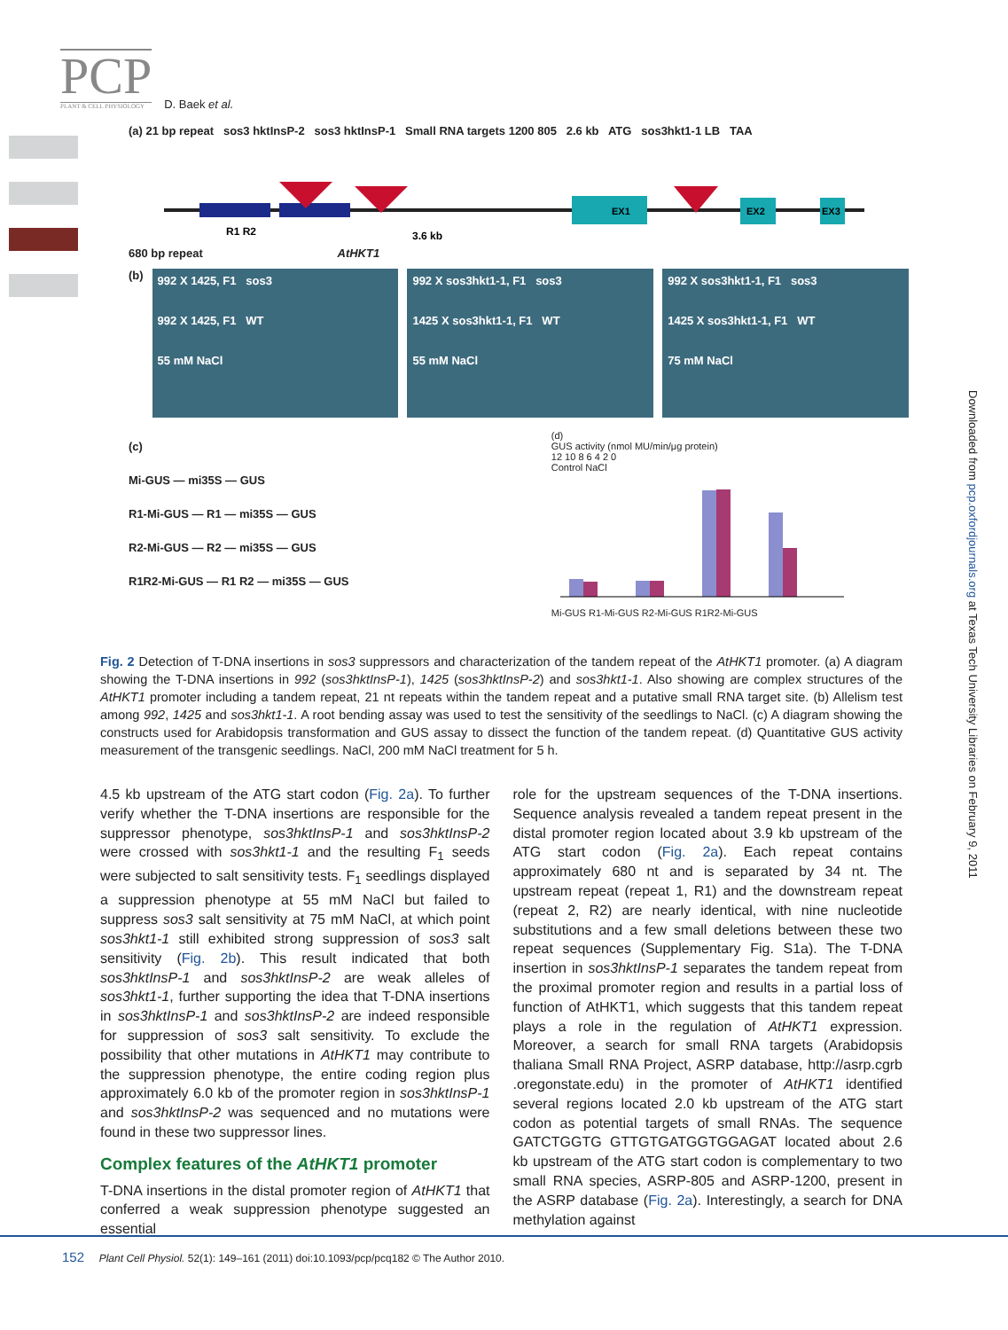PCP
PLANT & CELL PHYSIOLOGY
D. Baek et al.
(a) 21 bp repeat sos3 hktInsP-2 sos3 hktInsP-1 Small RNA targets 1200 805 2.6 kb ATG sos3hkt1-1 LB TAA
EX1
EX2
EX3
R1 R2
3.6 kb
680 bp repeat AtHKT1
(b)
992 X 1425, F1 sos3
992 X 1425, F1 WT
55 mM NaCl
992 X sos3hkt1-1, F1 sos3
1425 X sos3hkt1-1, F1 WT
55 mM NaCl
992 X sos3hkt1-1, F1 sos3
1425 X sos3hkt1-1, F1 WT
75 mM NaCl
(c)
Mi-GUS — mi35S — GUS
R1-Mi-GUS — R1 — mi35S — GUS
R2-Mi-GUS — R2 — mi35S — GUS
R1R2-Mi-GUS — R1 R2 — mi35S — GUS
(d)
GUS activity (nmol MU/min/μg protein)
12 10 8 6 4 2 0
Control NaCl
Mi-GUS R1-Mi-GUS R2-Mi-GUS R1R2-Mi-GUS
Fig. 2 Detection of T-DNA insertions in sos3 suppressors and characterization of the tandem repeat of the AtHKT1 promoter. (a) A diagram showing the T-DNA insertions in 992 (sos3hktInsP-1), 1425 (sos3hktInsP-2) and sos3hkt1-1. Also showing are complex structures of the AtHKT1 promoter including a tandem repeat, 21 nt repeats within the tandem repeat and a putative small RNA target site. (b) Allelism test among 992, 1425 and sos3hkt1-1. A root bending assay was used to test the sensitivity of the seedlings to NaCl. (c) A diagram showing the constructs used for Arabidopsis transformation and GUS assay to dissect the function of the tandem repeat. (d) Quantitative GUS activity measurement of the transgenic seedlings. NaCl, 200 mM NaCl treatment for 5 h.
4.5 kb upstream of the ATG start codon (Fig. 2a). To further verify whether the T-DNA insertions are responsible for the suppressor phenotype, sos3hktInsP-1 and sos3hktInsP-2 were crossed with sos3hkt1-1 and the resulting F<sub>1</sub> seeds were subjected to salt sensitivity tests. F<sub>1</sub> seedlings displayed a suppression phenotype at 55 mM NaCl but failed to suppress sos3 salt sensitivity at 75 mM NaCl, at which point sos3hkt1-1 still exhibited strong suppression of sos3 salt sensitivity (Fig. 2b). This result indicated that both sos3hktInsP-1 and sos3hktInsP-2 are weak alleles of sos3hkt1-1, further supporting the idea that T-DNA insertions in sos3hktInsP-1 and sos3hktInsP-2 are indeed responsible for suppression of sos3 salt sensitivity. To exclude the possibility that other mutations in AtHKT1 may contribute to the suppression phenotype, the entire coding region plus approximately 6.0 kb of the promoter region in sos3hktInsP-1 and sos3hktInsP-2 was sequenced and no mutations were found in these two suppressor lines.
Complex features of the AtHKT1 promoter
T-DNA insertions in the distal promoter region of AtHKT1 that conferred a weak suppression phenotype suggested an essential
role for the upstream sequences of the T-DNA insertions. Sequence analysis revealed a tandem repeat present in the distal promoter region located about 3.9 kb upstream of the ATG start codon (Fig. 2a). Each repeat contains approximately 680 nt and is separated by 34 nt. The upstream repeat (repeat 1, R1) and the downstream repeat (repeat 2, R2) are nearly identical, with nine nucleotide substitutions and a few small deletions between these two repeat sequences (Supplementary Fig. S1a). The T-DNA insertion in sos3hktInsP-1 separates the tandem repeat from the proximal promoter region and results in a partial loss of function of AtHKT1, which suggests that this tandem repeat plays a role in the regulation of AtHKT1 expression. Moreover, a search for small RNA targets (Arabidopsis thaliana Small RNA Project, ASRP database, http://asrp.cgrb .oregonstate.edu) in the promoter of AtHKT1 identified several regions located 2.0 kb upstream of the ATG start codon as potential targets of small RNAs. The sequence GATCTGGTG GTTGTGATGGTGGAGAT located about 2.6 kb upstream of the ATG start codon is complementary to two small RNA species, ASRP-805 and ASRP-1200, present in the ASRP database (Fig. 2a). Interestingly, a search for DNA methylation against
Downloaded from pcp.oxfordjournals.org at Texas Tech University Libraries on February 9, 2011
152 Plant Cell Physiol. 52(1): 149–161 (2011) doi:10.1093/pcp/pcq182 © The Author 2010.